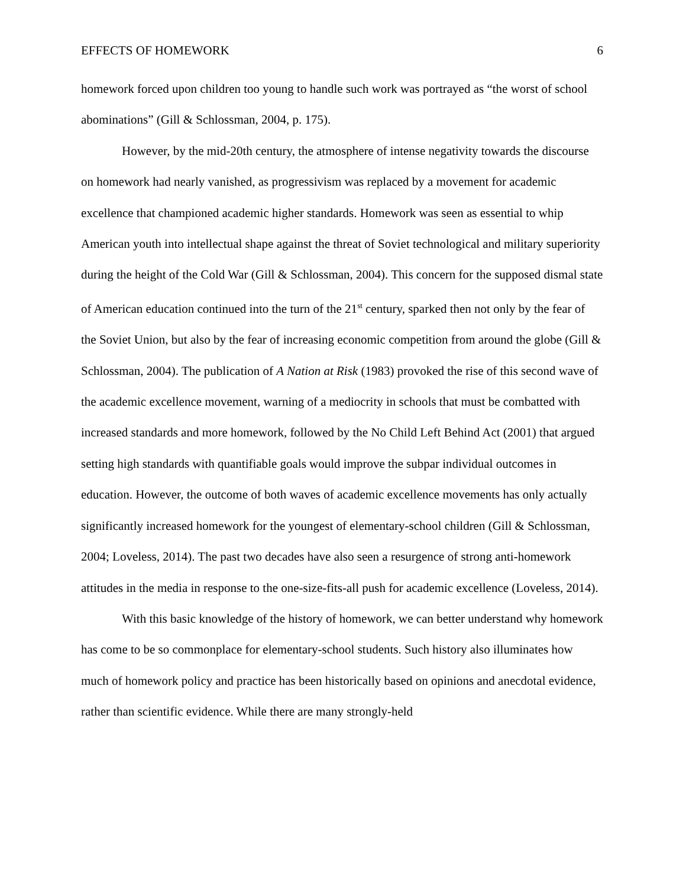EFFECTS OF HOMEWORK 6
homework forced upon children too young to handle such work was portrayed as “the worst of school abominations” (Gill & Schlossman, 2004, p. 175).
However, by the mid-20th century, the atmosphere of intense negativity towards the discourse on homework had nearly vanished, as progressivism was replaced by a movement for academic excellence that championed academic higher standards. Homework was seen as essential to whip American youth into intellectual shape against the threat of Soviet technological and military superiority during the height of the Cold War (Gill & Schlossman, 2004). This concern for the supposed dismal state of American education continued into the turn of the 21<sup>st</sup> century, sparked then not only by the fear of the Soviet Union, but also by the fear of increasing economic competition from around the globe (Gill & Schlossman, 2004). The publication of A Nation at Risk (1983) provoked the rise of this second wave of the academic excellence movement, warning of a mediocrity in schools that must be combatted with increased standards and more homework, followed by the No Child Left Behind Act (2001) that argued setting high standards with quantifiable goals would improve the subpar individual outcomes in education. However, the outcome of both waves of academic excellence movements has only actually significantly increased homework for the youngest of elementary-school children (Gill & Schlossman, 2004; Loveless, 2014). The past two decades have also seen a resurgence of strong anti-homework attitudes in the media in response to the one-size-fits-all push for academic excellence (Loveless, 2014).
With this basic knowledge of the history of homework, we can better understand why homework has come to be so commonplace for elementary-school students. Such history also illuminates how much of homework policy and practice has been historically based on opinions and anecdotal evidence, rather than scientific evidence. While there are many strongly-held